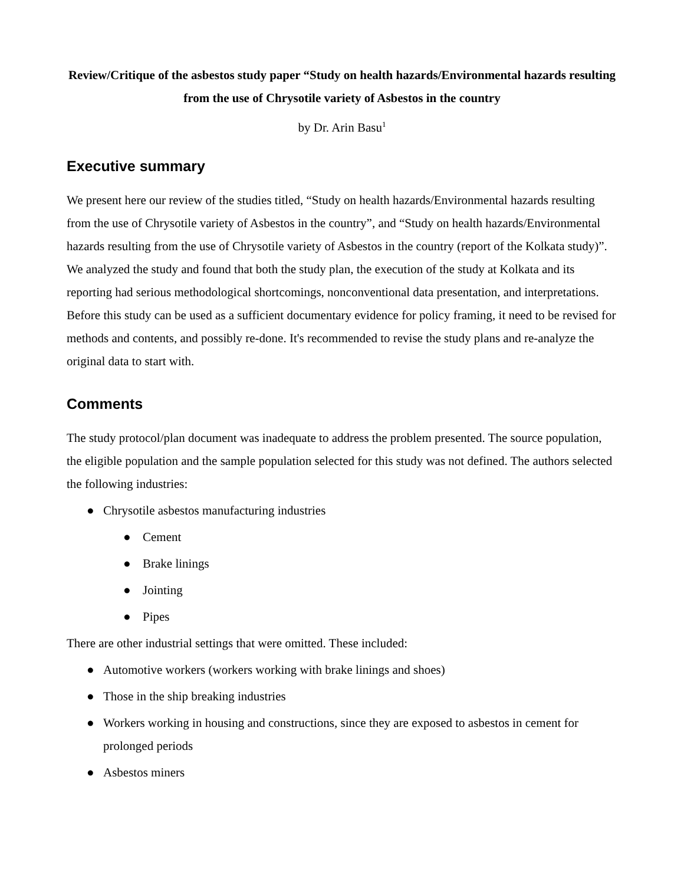Review/Critique of the asbestos study paper “Study on health hazards/Environmental hazards resulting from the use of Chrysotile variety of Asbestos in the country
by Dr. Arin Basu<sup>1</sup>
Executive summary
We present here our review of the studies titled, “Study on health hazards/Environmental hazards resulting from the use of Chrysotile variety of Asbestos in the country”, and “Study on health hazards/Environmental hazards resulting from the use of Chrysotile variety of Asbestos in the country (report of the Kolkata study)”. We analyzed the study and found that both the study plan, the execution of the study at Kolkata and its reporting had serious methodological shortcomings, nonconventional data presentation, and interpretations. Before this study can be used as a sufficient documentary evidence for policy framing, it need to be revised for methods and contents, and possibly re-done. It's recommended to revise the study plans and re-analyze the original data to start with.
Comments
The study protocol/plan document was inadequate to address the problem presented. The source population, the eligible population and the sample population selected for this study was not defined. The authors selected the following industries:
● Chrysotile asbestos manufacturing industries
● Cement
● Brake linings
● Jointing
● Pipes
There are other industrial settings that were omitted. These included:
● Automotive workers (workers working with brake linings and shoes)
● Those in the ship breaking industries
● Workers working in housing and constructions, since they are exposed to asbestos in cement for prolonged periods
● Asbestos miners